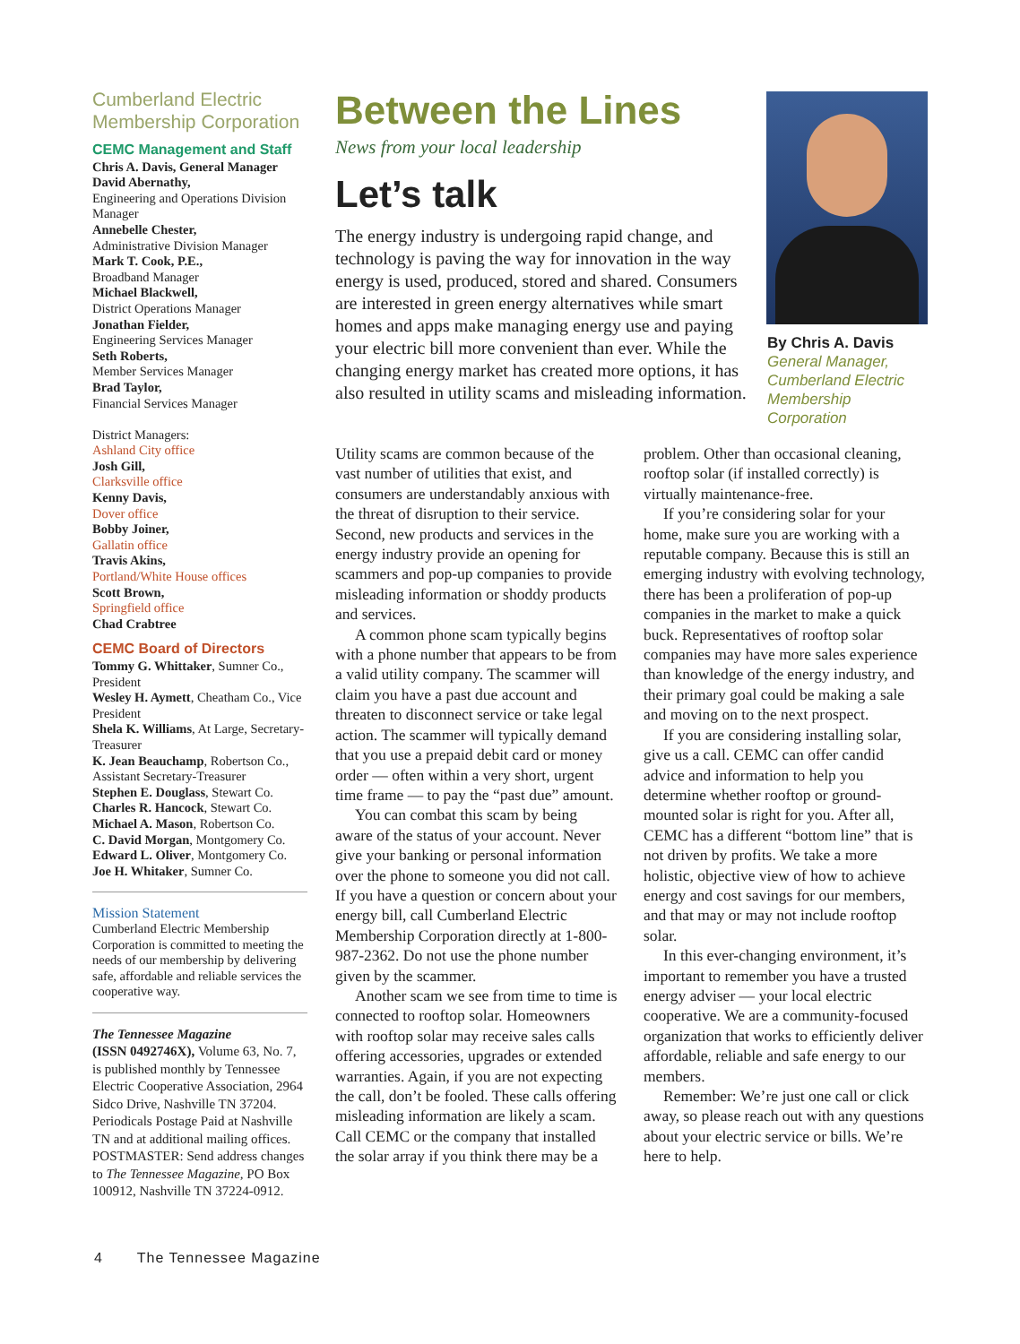Cumberland Electric Membership Corporation
CEMC Management and Staff
Chris A. Davis, General Manager
David Abernathy,
Engineering and Operations Division Manager
Annebelle Chester,
Administrative Division Manager
Mark T. Cook, P.E.,
Broadband Manager
Michael Blackwell,
District Operations Manager
Jonathan Fielder,
Engineering Services Manager
Seth Roberts,
Member Services Manager
Brad Taylor,
Financial Services Manager
District Managers:
Ashland City office
Josh Gill,
Clarksville office
Kenny Davis,
Dover office
Bobby Joiner,
Gallatin office
Travis Akins,
Portland/White House offices
Scott Brown,
Springfield office
Chad Crabtree
CEMC Board of Directors
Tommy G. Whittaker, Sumner Co., President
Wesley H. Aymett, Cheatham Co., Vice President
Shela K. Williams, At Large, Secretary-Treasurer
K. Jean Beauchamp, Robertson Co., Assistant Secretary-Treasurer
Stephen E. Douglass, Stewart Co.
Charles R. Hancock, Stewart Co.
Michael A. Mason, Robertson Co.
C. David Morgan, Montgomery Co.
Edward L. Oliver, Montgomery Co.
Joe H. Whitaker, Sumner Co.
Mission Statement
Cumberland Electric Membership Corporation is committed to meeting the needs of our membership by delivering safe, affordable and reliable services the cooperative way.
The Tennessee Magazine
(ISSN 0492746X), Volume 63, No. 7, is published monthly by Tennessee Electric Cooperative Association, 2964 Sidco Drive, Nashville TN 37204. Periodicals Postage Paid at Nashville TN and at additional mailing offices. POSTMASTER: Send address changes to The Tennessee Magazine, PO Box 100912, Nashville TN 37224-0912.
Between the Lines
News from your local leadership
Let’s talk
The energy industry is undergoing rapid change, and technology is paving the way for innovation in the way energy is used, produced, stored and shared. Consumers are interested in green energy alternatives while smart homes and apps make managing energy use and paying your electric bill more convenient than ever. While the changing energy market has created more options, it has also resulted in utility scams and misleading information.
By Chris A. Davis
General Manager,
Cumberland Electric
Membership
Corporation
Utility scams are common because of the vast number of utilities that exist, and consumers are understandably anxious with the threat of disruption to their service. Second, new products and services in the energy industry provide an opening for scammers and pop-up companies to provide misleading information or shoddy products and services.
A common phone scam typically begins with a phone number that appears to be from a valid utility company. The scammer will claim you have a past due account and threaten to disconnect service or take legal action. The scammer will typically demand that you use a prepaid debit card or money order — often within a very short, urgent time frame — to pay the “past due” amount.
You can combat this scam by being aware of the status of your account. Never give your banking or personal information over the phone to someone you did not call. If you have a question or concern about your energy bill, call Cumberland Electric Membership Corporation directly at 1-800-987-2362. Do not use the phone number given by the scammer.
Another scam we see from time to time is connected to rooftop solar. Homeowners with rooftop solar may receive sales calls offering accessories, upgrades or extended warranties. Again, if you are not expecting the call, don’t be fooled. These calls offering misleading information are likely a scam. Call CEMC or the company that installed the solar array if you think there may be a problem. Other than occasional cleaning, rooftop solar (if installed correctly) is virtually maintenance-free.
If you’re considering solar for your home, make sure you are working with a reputable company. Because this is still an emerging industry with evolving technology, there has been a proliferation of pop-up companies in the market to make a quick buck. Representatives of rooftop solar companies may have more sales experience than knowledge of the energy industry, and their primary goal could be making a sale and moving on to the next prospect.
If you are considering installing solar, give us a call. CEMC can offer candid advice and information to help you determine whether rooftop or ground-mounted solar is right for you. After all, CEMC has a different “bottom line” that is not driven by profits. We take a more holistic, objective view of how to achieve energy and cost savings for our members, and that may or may not include rooftop solar.
In this ever-changing environment, it’s important to remember you have a trusted energy adviser — your local electric cooperative. We are a community-focused organization that works to efficiently deliver affordable, reliable and safe energy to our members.
Remember: We’re just one call or click away, so please reach out with any questions about your electric service or bills. We’re here to help.
4 The Tennessee Magazine